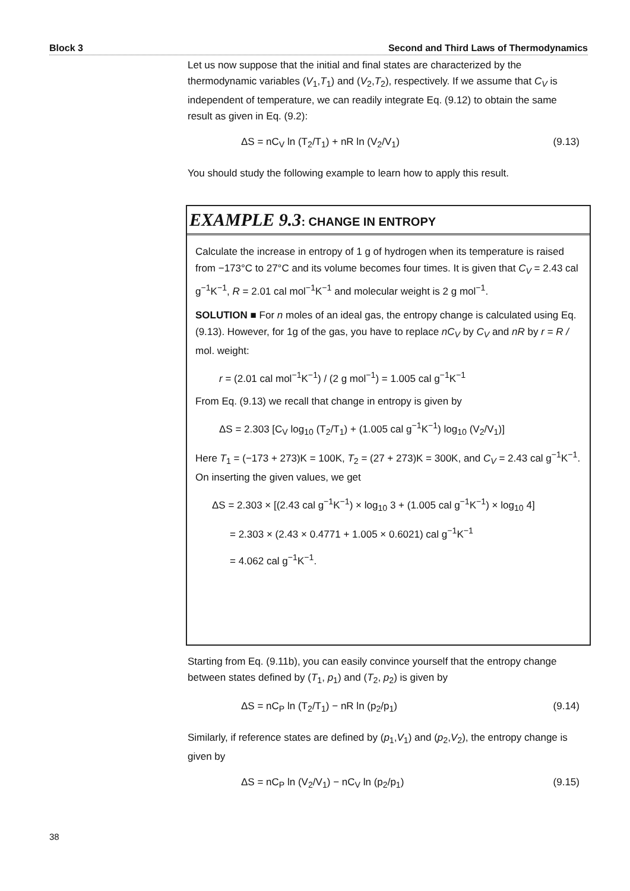Block 3 Second and Third Laws of Thermodynamics
Let us now suppose that the initial and final states are characterized by the thermodynamic variables (V<sub>1</sub>,T<sub>1</sub>) and (V<sub>2</sub>,T<sub>2</sub>), respectively. If we assume that C<sub>V</sub> is independent of temperature, we can readily integrate Eq. (9.12) to obtain the same result as given in Eq. (9.2):
ΔS = nC<sub>V</sub> ln (T<sub>2</sub>/T<sub>1</sub>) + nR ln (V<sub>2</sub>/V<sub>1</sub>) (9.13)
You should study the following example to learn how to apply this result.
EXAMPLE 9.3: CHANGE IN ENTROPY
Calculate the increase in entropy of 1 g of hydrogen when its temperature is raised from −173°C to 27°C and its volume becomes four times. It is given that C<sub>V</sub> = 2.43 cal g<sup>−1</sup>K<sup>−1</sup>, R = 2.01 cal mol<sup>−1</sup>K<sup>−1</sup> and molecular weight is 2 g mol<sup>−1</sup>.
SOLUTION ■ For n moles of an ideal gas, the entropy change is calculated using Eq. (9.13). However, for 1g of the gas, you have to replace nC<sub>V</sub> by C<sub>V</sub> and nR by r = R / mol. weight:
r = (2.01 cal mol<sup>−1</sup>K<sup>−1</sup>) / (2 g mol<sup>−1</sup>) = 1.005 cal g<sup>−1</sup>K<sup>−1</sup>
From Eq. (9.13) we recall that change in entropy is given by
ΔS = 2.303 [C<sub>V</sub> log<sub>10</sub> (T<sub>2</sub>/T<sub>1</sub>) + (1.005 cal g<sup>−1</sup>K<sup>−1</sup>) log<sub>10</sub> (V<sub>2</sub>/V<sub>1</sub>)]
Here T<sub>1</sub> = (−173 + 273)K = 100K, T<sub>2</sub> = (27 + 273)K = 300K, and C<sub>V</sub> = 2.43 cal g<sup>−1</sup>K<sup>−1</sup>. On inserting the given values, we get
ΔS = 2.303 × [(2.43 cal g<sup>−1</sup>K<sup>−1</sup>) × log<sub>10</sub> 3 + (1.005 cal g<sup>−1</sup>K<sup>−1</sup>) × log<sub>10</sub> 4]
= 2.303 × (2.43 × 0.4771 + 1.005 × 0.6021) cal g<sup>−1</sup>K<sup>−1</sup>
= 4.062 cal g<sup>−1</sup>K<sup>−1</sup>.
Starting from Eq. (9.11b), you can easily convince yourself that the entropy change between states defined by (T<sub>1</sub>, p<sub>1</sub>) and (T<sub>2</sub>, p<sub>2</sub>) is given by
ΔS = nC<sub>P</sub> ln (T<sub>2</sub>/T<sub>1</sub>) − nR ln (p<sub>2</sub>/p<sub>1</sub>) (9.14)
Similarly, if reference states are defined by (p<sub>1</sub>,V<sub>1</sub>) and (p<sub>2</sub>,V<sub>2</sub>), the entropy change is given by
ΔS = nC<sub>P</sub> ln (V<sub>2</sub>/V<sub>1</sub>) − nC<sub>V</sub> ln (p<sub>2</sub>/p<sub>1</sub>) (9.15)
38